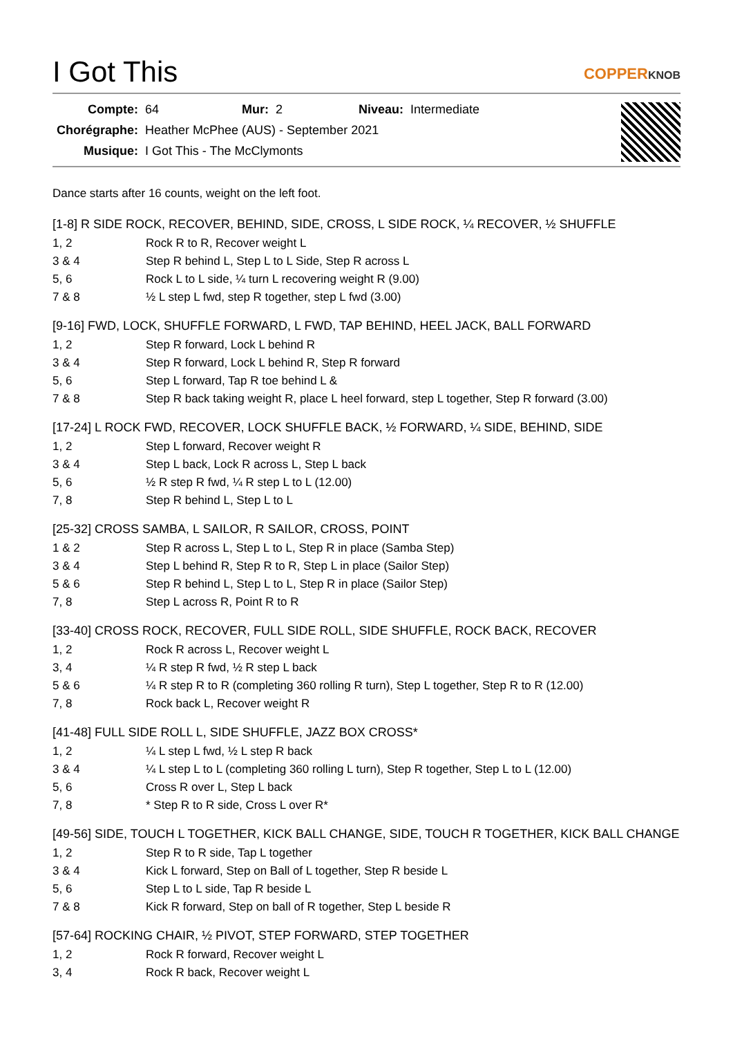I Got This COPPERKNOB
| Compte: | 64 | Mur: | 2 | Niveau: | Intermediate |
| Chorégraphe: | Heather McPhee (AUS) - September 2021 | | | | |
| Musique: | I Got This - The McClymonts | | | | |
Dance starts after 16 counts, weight on the left foot.
[1-8] R SIDE ROCK, RECOVER, BEHIND, SIDE, CROSS, L SIDE ROCK, ¼ RECOVER, ½ SHUFFLE
| 1, 2 | Rock R to R, Recover weight L |
| 3 & 4 | Step R behind L, Step L to L Side, Step R across L |
| 5, 6 | Rock L to L side, ¼ turn L recovering weight R (9.00) |
| 7 & 8 | ½ L step L fwd, step R together, step L fwd (3.00) |
[9-16] FWD, LOCK, SHUFFLE FORWARD, L FWD, TAP BEHIND, HEEL JACK, BALL FORWARD
| 1, 2 | Step R forward, Lock L behind R |
| 3 & 4 | Step R forward, Lock L behind R, Step R forward |
| 5, 6 | Step L forward, Tap R toe behind L & |
| 7 & 8 | Step R back taking weight R, place L heel forward, step L together, Step R forward (3.00) |
[17-24] L ROCK FWD, RECOVER, LOCK SHUFFLE BACK, ½ FORWARD, ¼ SIDE, BEHIND, SIDE
| 1, 2 | Step L forward, Recover weight R |
| 3 & 4 | Step L back, Lock R across L, Step L back |
| 5, 6 | ½ R step R fwd, ¼ R step L to L (12.00) |
| 7, 8 | Step R behind L, Step L to L |
[25-32] CROSS SAMBA, L SAILOR, R SAILOR, CROSS, POINT
| 1 & 2 | Step R across L, Step L to L, Step R in place (Samba Step) |
| 3 & 4 | Step L behind R, Step R to R, Step L in place (Sailor Step) |
| 5 & 6 | Step R behind L, Step L to L, Step R in place (Sailor Step) |
| 7, 8 | Step L across R, Point R to R |
[33-40] CROSS ROCK, RECOVER, FULL SIDE ROLL, SIDE SHUFFLE, ROCK BACK, RECOVER
| 1, 2 | Rock R across L, Recover weight L |
| 3, 4 | ¼ R step R fwd, ½ R step L back |
| 5 & 6 | ¼ R step R to R (completing 360 rolling R turn), Step L together, Step R to R (12.00) |
| 7, 8 | Rock back L, Recover weight R |
[41-48] FULL SIDE ROLL L, SIDE SHUFFLE, JAZZ BOX CROSS*
| 1, 2 | ¼ L step L fwd, ½ L step R back |
| 3 & 4 | ¼ L step L to L (completing 360 rolling L turn), Step R together, Step L to L (12.00) |
| 5, 6 | Cross R over L, Step L back |
| 7, 8 | * Step R to R side, Cross L over R* |
[49-56] SIDE, TOUCH L TOGETHER, KICK BALL CHANGE, SIDE, TOUCH R TOGETHER, KICK BALL CHANGE
| 1, 2 | Step R to R side, Tap L together |
| 3 & 4 | Kick L forward, Step on Ball of L together, Step R beside L |
| 5, 6 | Step L to L side, Tap R beside L |
| 7 & 8 | Kick R forward, Step on ball of R together, Step L beside R |
[57-64] ROCKING CHAIR, ½ PIVOT, STEP FORWARD, STEP TOGETHER
| 1, 2 | Rock R forward, Recover weight L |
| 3, 4 | Rock R back, Recover weight L |